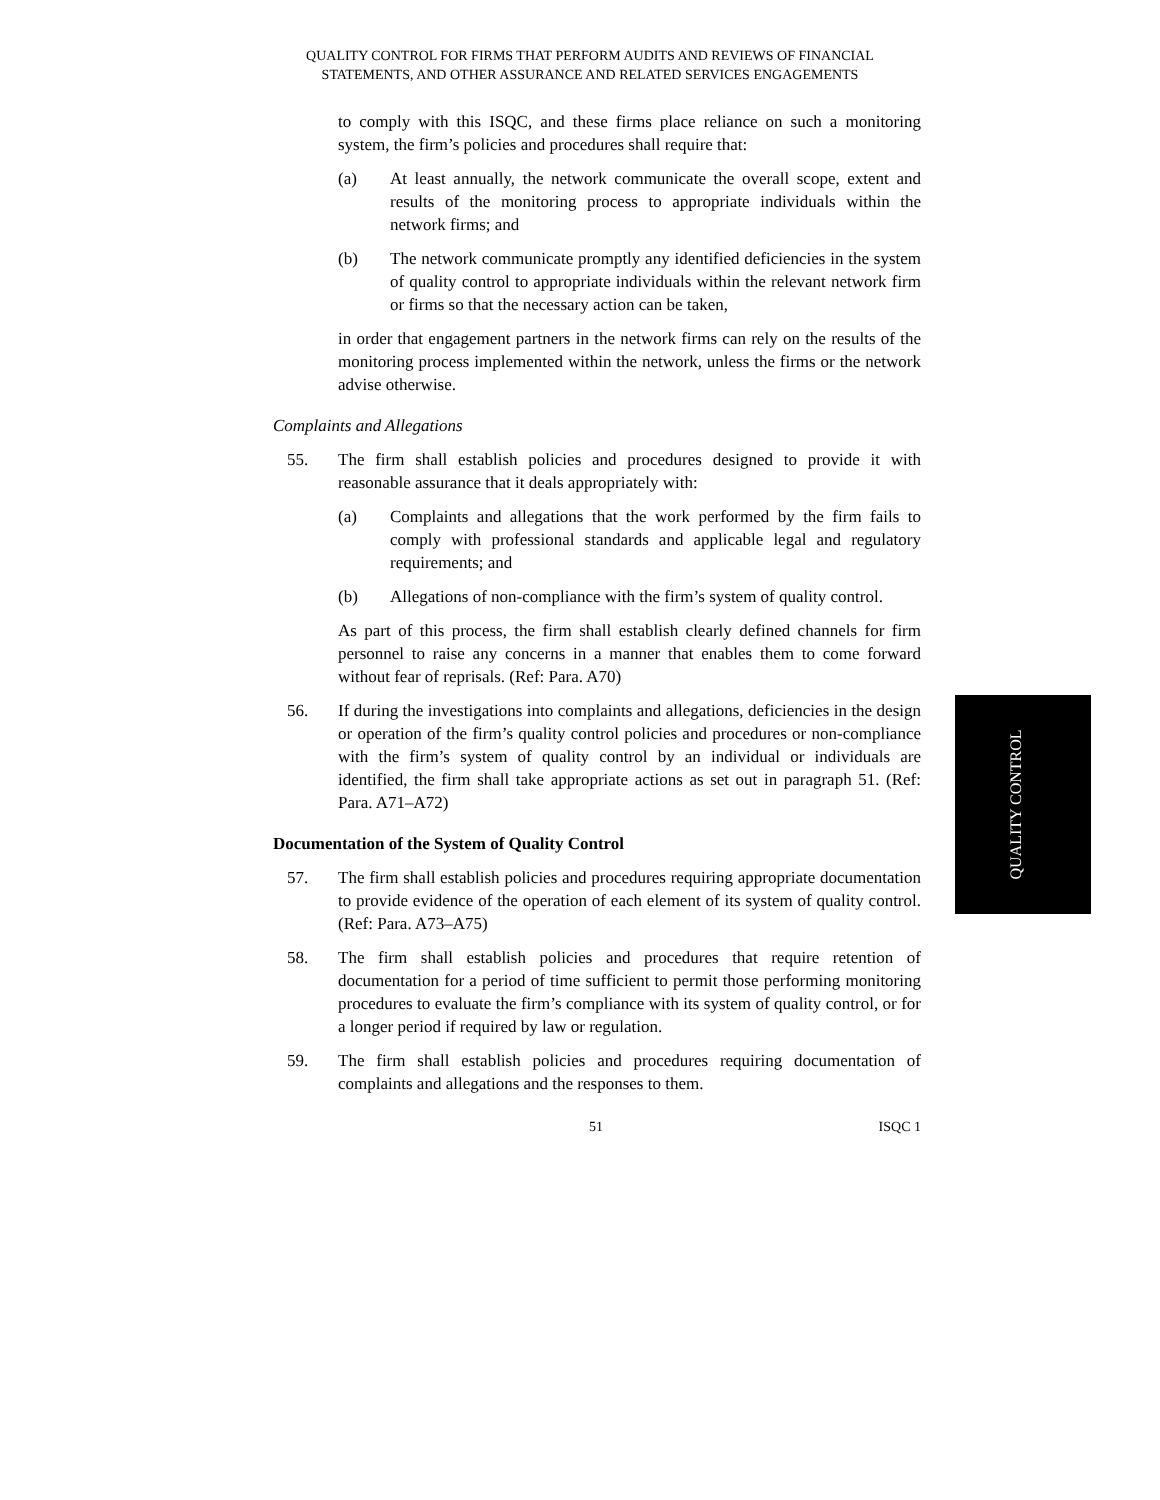QUALITY CONTROL FOR FIRMS THAT PERFORM AUDITS AND REVIEWS OF FINANCIAL
STATEMENTS, AND OTHER ASSURANCE AND RELATED SERVICES ENGAGEMENTS
to comply with this ISQC, and these firms place reliance on such a monitoring system, the firm’s policies and procedures shall require that:
(a) At least annually, the network communicate the overall scope, extent and results of the monitoring process to appropriate individuals within the network firms; and
(b) The network communicate promptly any identified deficiencies in the system of quality control to appropriate individuals within the relevant network firm or firms so that the necessary action can be taken,
in order that engagement partners in the network firms can rely on the results of the monitoring process implemented within the network, unless the firms or the network advise otherwise.
Complaints and Allegations
55. The firm shall establish policies and procedures designed to provide it with reasonable assurance that it deals appropriately with:
(a) Complaints and allegations that the work performed by the firm fails to comply with professional standards and applicable legal and regulatory requirements; and
(b) Allegations of non-compliance with the firm’s system of quality control.
As part of this process, the firm shall establish clearly defined channels for firm personnel to raise any concerns in a manner that enables them to come forward without fear of reprisals. (Ref: Para. A70)
56. If during the investigations into complaints and allegations, deficiencies in the design or operation of the firm’s quality control policies and procedures or non-compliance with the firm’s system of quality control by an individual or individuals are identified, the firm shall take appropriate actions as set out in paragraph 51. (Ref: Para. A71–A72)
Documentation of the System of Quality Control
57. The firm shall establish policies and procedures requiring appropriate documentation to provide evidence of the operation of each element of its system of quality control. (Ref: Para. A73–A75)
58. The firm shall establish policies and procedures that require retention of documentation for a period of time sufficient to permit those performing monitoring procedures to evaluate the firm’s compliance with its system of quality control, or for a longer period if required by law or regulation.
59. The firm shall establish policies and procedures requiring documentation of complaints and allegations and the responses to them.
51 ISQC 1
QUALITY CONTROL